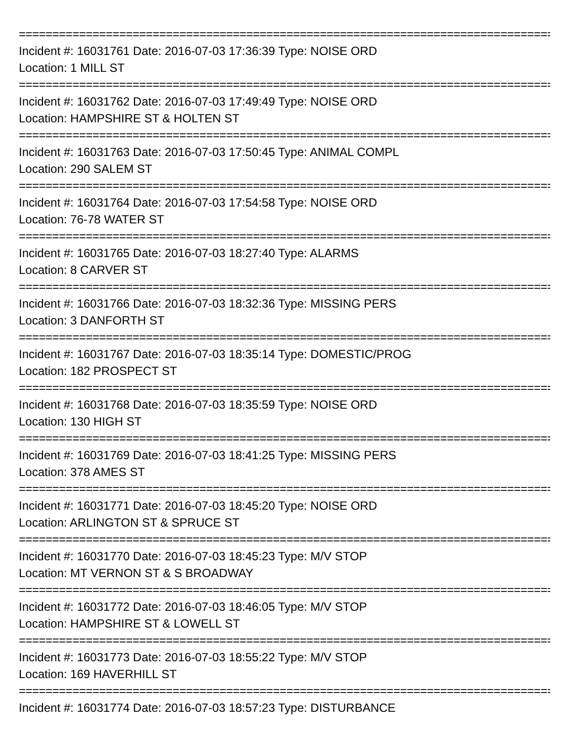================================================================================
Incident #: 16031761 Date: 2016-07-03 17:36:39 Type: NOISE ORD
Location: 1 MILL ST
================================================================================
Incident #: 16031762 Date: 2016-07-03 17:49:49 Type: NOISE ORD
Location: HAMPSHIRE ST & HOLTEN ST
================================================================================
Incident #: 16031763 Date: 2016-07-03 17:50:45 Type: ANIMAL COMPL
Location: 290 SALEM ST
================================================================================
Incident #: 16031764 Date: 2016-07-03 17:54:58 Type: NOISE ORD
Location: 76-78 WATER ST
================================================================================
Incident #: 16031765 Date: 2016-07-03 18:27:40 Type: ALARMS
Location: 8 CARVER ST
================================================================================
Incident #: 16031766 Date: 2016-07-03 18:32:36 Type: MISSING PERS
Location: 3 DANFORTH ST
================================================================================
Incident #: 16031767 Date: 2016-07-03 18:35:14 Type: DOMESTIC/PROG
Location: 182 PROSPECT ST
================================================================================
Incident #: 16031768 Date: 2016-07-03 18:35:59 Type: NOISE ORD
Location: 130 HIGH ST
================================================================================
Incident #: 16031769 Date: 2016-07-03 18:41:25 Type: MISSING PERS
Location: 378 AMES ST
================================================================================
Incident #: 16031771 Date: 2016-07-03 18:45:20 Type: NOISE ORD
Location: ARLINGTON ST & SPRUCE ST
================================================================================
Incident #: 16031770 Date: 2016-07-03 18:45:23 Type: M/V STOP
Location: MT VERNON ST & S BROADWAY
================================================================================
Incident #: 16031772 Date: 2016-07-03 18:46:05 Type: M/V STOP
Location: HAMPSHIRE ST & LOWELL ST
================================================================================
Incident #: 16031773 Date: 2016-07-03 18:55:22 Type: M/V STOP
Location: 169 HAVERHILL ST
================================================================================
Incident #: 16031774 Date: 2016-07-03 18:57:23 Type: DISTURBANCE